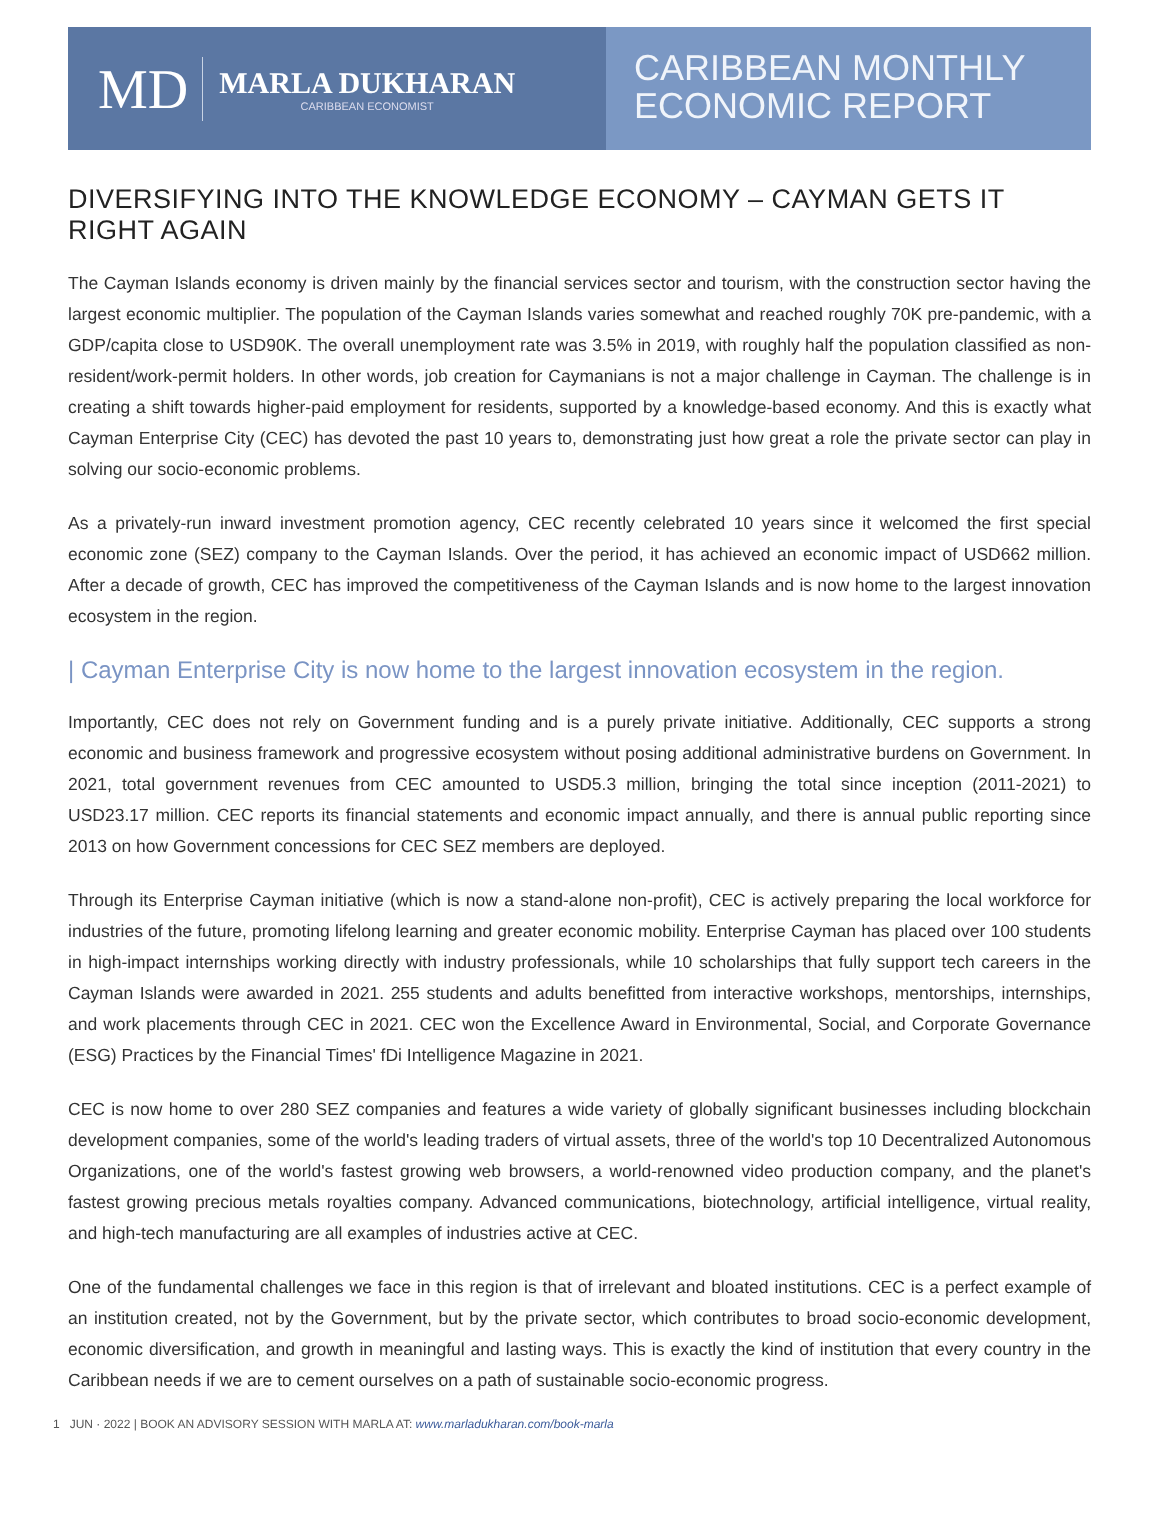MD
MARLA DUKHARAN
CARIBBEAN ECONOMIST
CARIBBEAN MONTHLY
ECONOMIC REPORT
DIVERSIFYING INTO THE KNOWLEDGE ECONOMY – CAYMAN GETS IT RIGHT AGAIN
The Cayman Islands economy is driven mainly by the financial services sector and tourism, with the construction sector having the largest economic multiplier. The population of the Cayman Islands varies somewhat and reached roughly 70K pre-pandemic, with a GDP/capita close to USD90K. The overall unemployment rate was 3.5% in 2019, with roughly half the population classified as non-resident/work-permit holders. In other words, job creation for Caymanians is not a major challenge in Cayman. The challenge is in creating a shift towards higher-paid employment for residents, supported by a knowledge-based economy. And this is exactly what Cayman Enterprise City (CEC) has devoted the past 10 years to, demonstrating just how great a role the private sector can play in solving our socio-economic problems.
As a privately-run inward investment promotion agency, CEC recently celebrated 10 years since it welcomed the first special economic zone (SEZ) company to the Cayman Islands. Over the period, it has achieved an economic impact of USD662 million. After a decade of growth, CEC has improved the competitiveness of the Cayman Islands and is now home to the largest innovation ecosystem in the region.
| Cayman Enterprise City is now home to the largest innovation ecosystem in the region.
Importantly, CEC does not rely on Government funding and is a purely private initiative. Additionally, CEC supports a strong economic and business framework and progressive ecosystem without posing additional administrative burdens on Government. In 2021, total government revenues from CEC amounted to USD5.3 million, bringing the total since inception (2011-2021) to USD23.17 million. CEC reports its financial statements and economic impact annually, and there is annual public reporting since 2013 on how Government concessions for CEC SEZ members are deployed.
Through its Enterprise Cayman initiative (which is now a stand-alone non-profit), CEC is actively preparing the local workforce for industries of the future, promoting lifelong learning and greater economic mobility. Enterprise Cayman has placed over 100 students in high-impact internships working directly with industry professionals, while 10 scholarships that fully support tech careers in the Cayman Islands were awarded in 2021. 255 students and adults benefitted from interactive workshops, mentorships, internships, and work placements through CEC in 2021. CEC won the Excellence Award in Environmental, Social, and Corporate Governance (ESG) Practices by the Financial Times' fDi Intelligence Magazine in 2021.
CEC is now home to over 280 SEZ companies and features a wide variety of globally significant businesses including blockchain development companies, some of the world's leading traders of virtual assets, three of the world's top 10 Decentralized Autonomous Organizations, one of the world's fastest growing web browsers, a world-renowned video production company, and the planet's fastest growing precious metals royalties company. Advanced communications, biotechnology, artificial intelligence, virtual reality, and high-tech manufacturing are all examples of industries active at CEC.
One of the fundamental challenges we face in this region is that of irrelevant and bloated institutions. CEC is a perfect example of an institution created, not by the Government, but by the private sector, which contributes to broad socio-economic development, economic diversification, and growth in meaningful and lasting ways. This is exactly the kind of institution that every country in the Caribbean needs if we are to cement ourselves on a path of sustainable socio-economic progress.
1 JUN · 2022 | BOOK AN ADVISORY SESSION WITH MARLA AT: www.marladukharan.com/book-marla